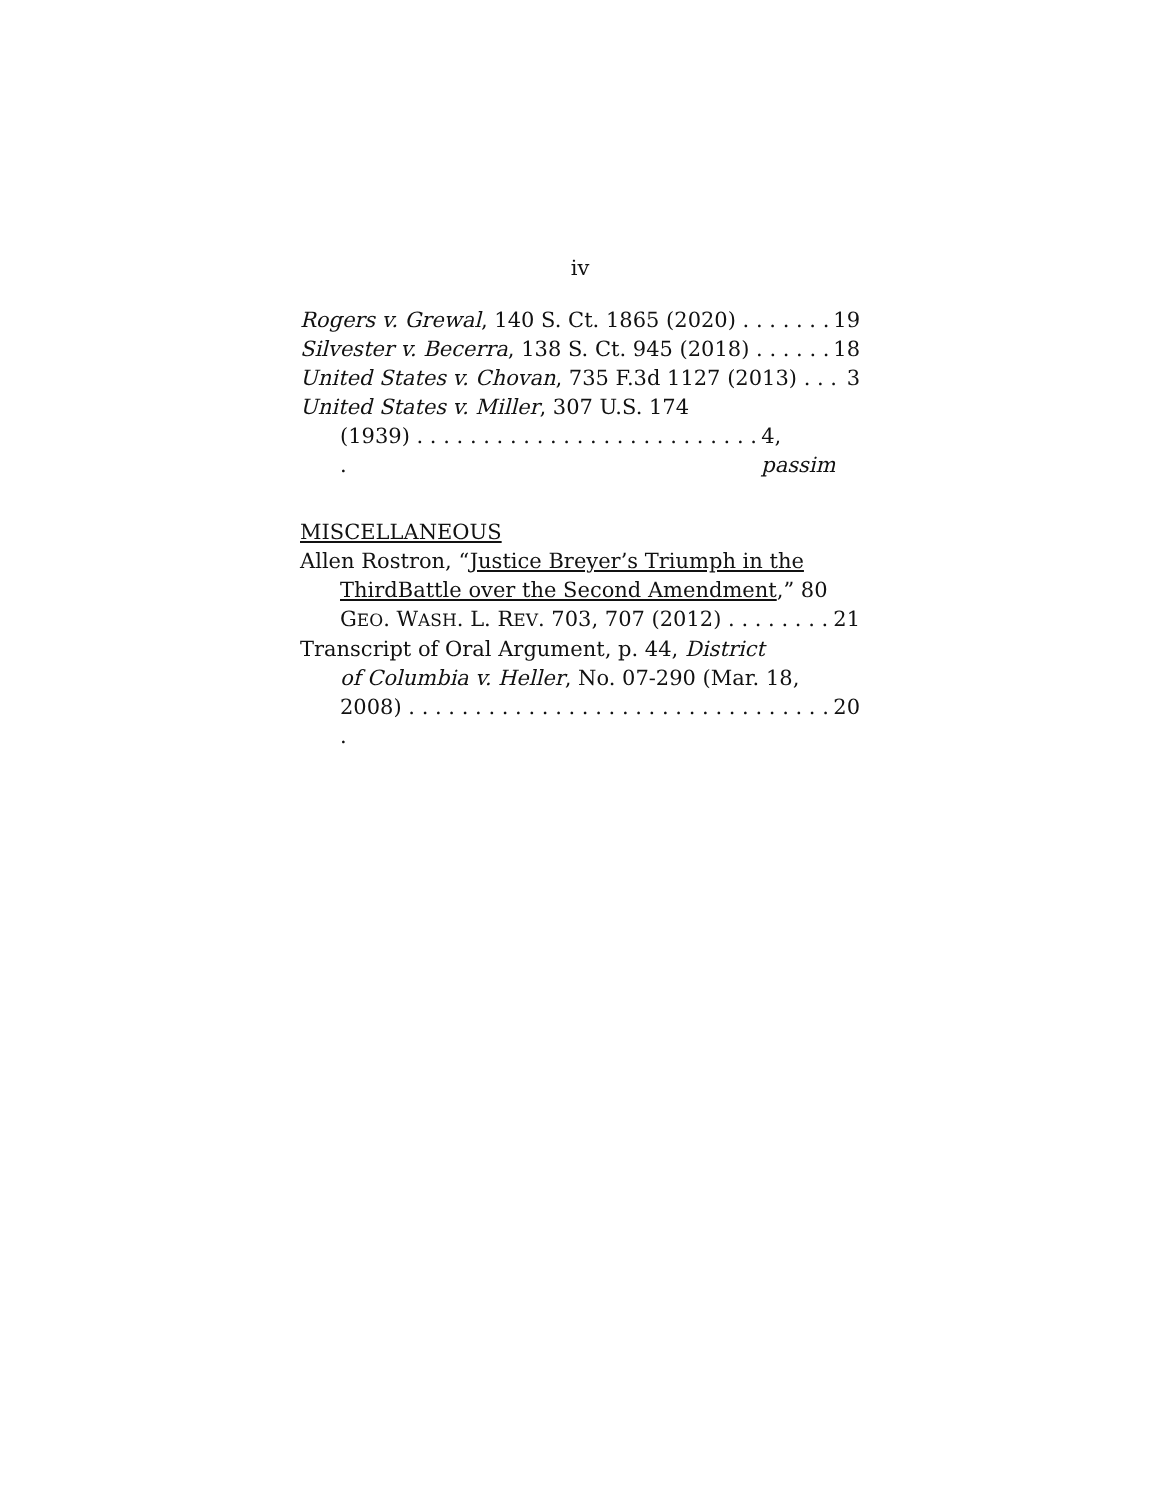iv
Rogers v. Grewal, 140 S. Ct. 1865 (2020) . . . . . . . 19
Silvester v. Becerra, 138 S. Ct. 945 (2018) . . . . . . 18
United States v. Chovan, 735 F.3d 1127 (2013) . . . 3
United States v. Miller, 307 U.S. 174
(1939) . . . . . . . . . . . . . . . . . . . . . . . . . . . 4, passim
MISCELLANEOUS
Allen Rostron, “Justice Breyer’s Triumph in the
ThirdBattle over the Second Amendment,” 80
GEO. WASH. L. REV. 703, 707 (2012) . . . . . . . . 21
Transcript of Oral Argument, p. 44, District
of Columbia v. Heller, No. 07-290 (Mar. 18,
2008) . . . . . . . . . . . . . . . . . . . . . . . . . . . . . . . . . 20